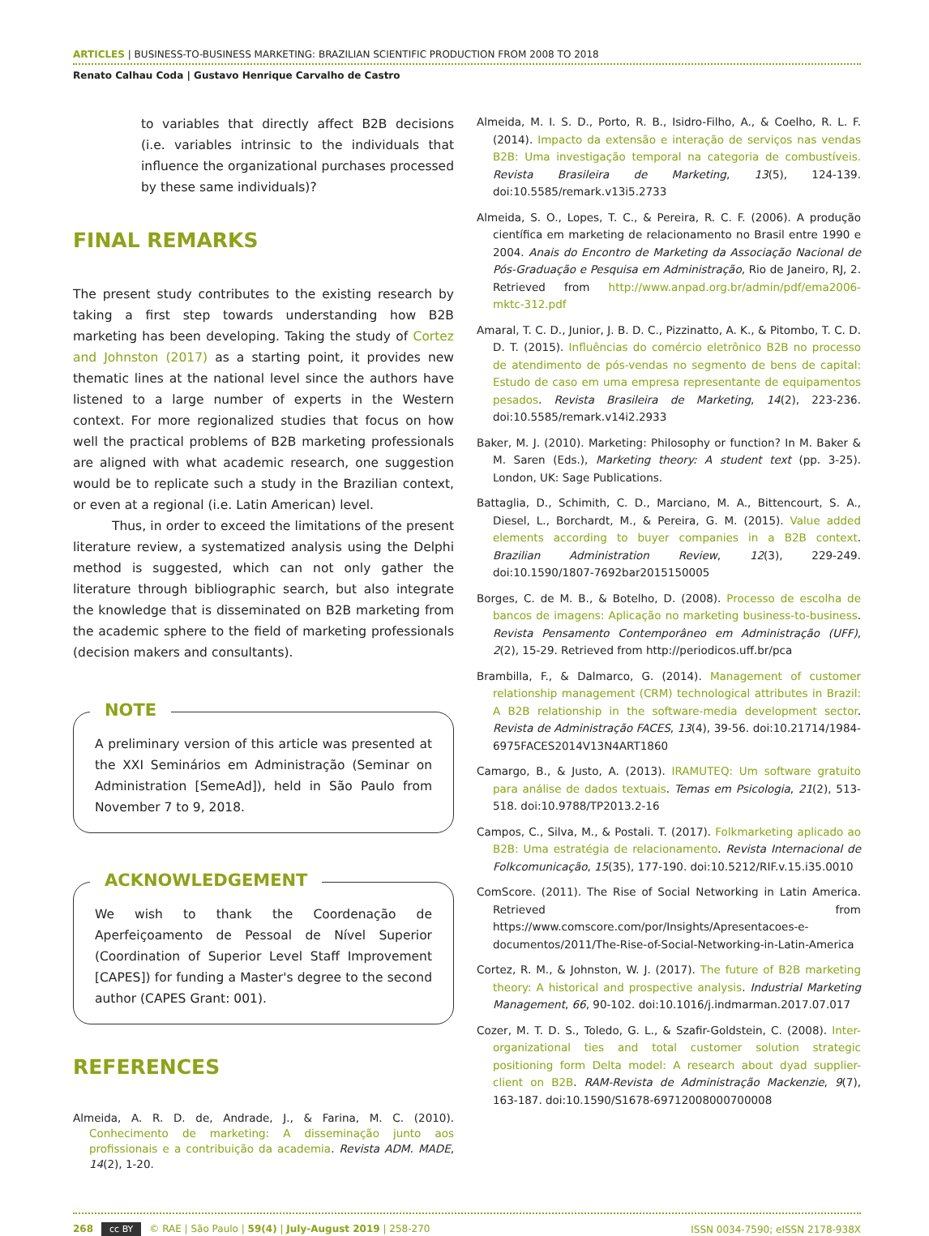ARTICLES | BUSINESS-TO-BUSINESS MARKETING: BRAZILIAN SCIENTIFIC PRODUCTION FROM 2008 TO 2018
Renato Calhau Coda | Gustavo Henrique Carvalho de Castro
to variables that directly affect B2B decisions (i.e. variables intrinsic to the individuals that influence the organizational purchases processed by these same individuals)?
FINAL REMARKS
The present study contributes to the existing research by taking a first step towards understanding how B2B marketing has been developing. Taking the study of Cortez and Johnston (2017) as a starting point, it provides new thematic lines at the national level since the authors have listened to a large number of experts in the Western context. For more regionalized studies that focus on how well the practical problems of B2B marketing professionals are aligned with what academic research, one suggestion would be to replicate such a study in the Brazilian context, or even at a regional (i.e. Latin American) level.
Thus, in order to exceed the limitations of the present literature review, a systematized analysis using the Delphi method is suggested, which can not only gather the literature through bibliographic search, but also integrate the knowledge that is disseminated on B2B marketing from the academic sphere to the field of marketing professionals (decision makers and consultants).
NOTE
A preliminary version of this article was presented at the XXI Seminários em Administração (Seminar on Administration [SemeAd]), held in São Paulo from November 7 to 9, 2018.
ACKNOWLEDGEMENT
We wish to thank the Coordenação de Aperfeiçoamento de Pessoal de Nível Superior (Coordination of Superior Level Staff Improvement [CAPES]) for funding a Master's degree to the second author (CAPES Grant: 001).
REFERENCES
Almeida, A. R. D. de, Andrade, J., & Farina, M. C. (2010). Conhecimento de marketing: A disseminação junto aos profissionais e a contribuição da academia. Revista ADM. MADE, 14(2), 1-20.
Almeida, M. I. S. D., Porto, R. B., Isidro-Filho, A., & Coelho, R. L. F. (2014). Impacto da extensão e interação de serviços nas vendas B2B: Uma investigação temporal na categoria de combustíveis. Revista Brasileira de Marketing, 13(5), 124-139. doi:10.5585/remark.v13i5.2733
Almeida, S. O., Lopes, T. C., & Pereira, R. C. F. (2006). A produção científica em marketing de relacionamento no Brasil entre 1990 e 2004. Anais do Encontro de Marketing da Associação Nacional de Pós-Graduação e Pesquisa em Administração, Rio de Janeiro, RJ, 2. Retrieved from http://www.anpad.org.br/admin/pdf/ema2006-mktc-312.pdf
Amaral, T. C. D., Junior, J. B. D. C., Pizzinatto, A. K., & Pitombo, T. C. D. D. T. (2015). Influências do comércio eletrônico B2B no processo de atendimento de pós-vendas no segmento de bens de capital: Estudo de caso em uma empresa representante de equipamentos pesados. Revista Brasileira de Marketing, 14(2), 223-236. doi:10.5585/remark.v14i2.2933
Baker, M. J. (2010). Marketing: Philosophy or function? In M. Baker & M. Saren (Eds.), Marketing theory: A student text (pp. 3-25). London, UK: Sage Publications.
Battaglia, D., Schimith, C. D., Marciano, M. A., Bittencourt, S. A., Diesel, L., Borchardt, M., & Pereira, G. M. (2015). Value added elements according to buyer companies in a B2B context. Brazilian Administration Review, 12(3), 229-249. doi:10.1590/1807-7692bar2015150005
Borges, C. de M. B., & Botelho, D. (2008). Processo de escolha de bancos de imagens: Aplicação no marketing business-to-business. Revista Pensamento Contemporâneo em Administração (UFF), 2(2), 15-29. Retrieved from http://periodicos.uff.br/pca
Brambilla, F., & Dalmarco, G. (2014). Management of customer relationship management (CRM) technological attributes in Brazil: A B2B relationship in the software-media development sector. Revista de Administração FACES, 13(4), 39-56. doi:10.21714/1984-6975FACES2014V13N4ART1860
Camargo, B., & Justo, A. (2013). IRAMUTEQ: Um software gratuito para análise de dados textuais. Temas em Psicologia, 21(2), 513-518. doi:10.9788/TP2013.2-16
Campos, C., Silva, M., & Postali. T. (2017). Folkmarketing aplicado ao B2B: Uma estratégia de relacionamento. Revista Internacional de Folkcomunicação, 15(35), 177-190. doi:10.5212/RIF.v.15.i35.0010
ComScore. (2011). The Rise of Social Networking in Latin America. Retrieved from https://www.comscore.com/por/Insights/Apresentacoes-e-documentos/2011/The-Rise-of-Social-Networking-in-Latin-America
Cortez, R. M., & Johnston, W. J. (2017). The future of B2B marketing theory: A historical and prospective analysis. Industrial Marketing Management, 66, 90-102. doi:10.1016/j.indmarman.2017.07.017
Cozer, M. T. D. S., Toledo, G. L., & Szafir-Goldstein, C. (2008). Inter-organizational ties and total customer solution strategic positioning form Delta model: A research about dyad supplier-client on B2B. RAM-Revista de Administração Mackenzie, 9(7), 163-187. doi:10.1590/S1678-69712008000700008
268 cc BY © RAE | São Paulo | 59(4) | July-August 2019 | 258-270
ISSN 0034-7590; eISSN 2178-938X